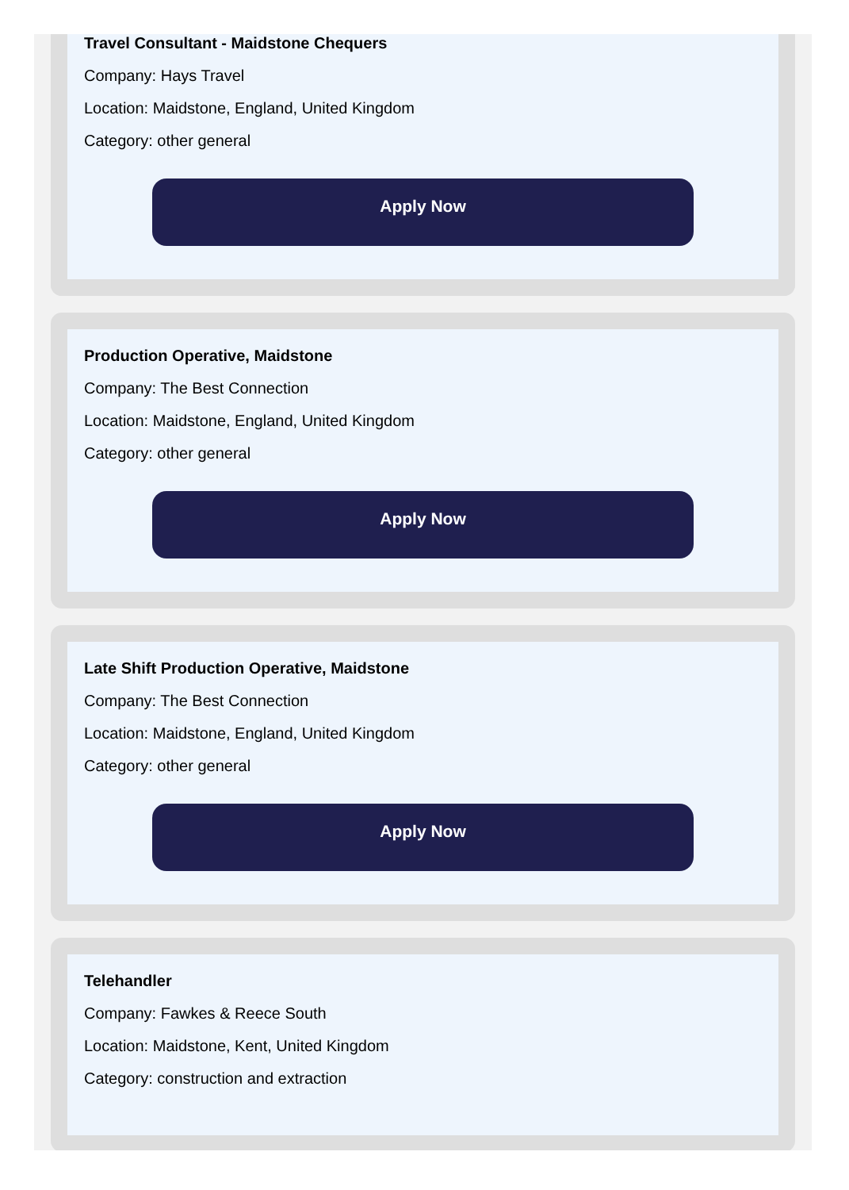Travel Consultant - Maidstone Chequers
Company: Hays Travel
Location: Maidstone, England, United Kingdom
Category: other general
Apply Now
Production Operative, Maidstone
Company: The Best Connection
Location: Maidstone, England, United Kingdom
Category: other general
Apply Now
Late Shift Production Operative, Maidstone
Company: The Best Connection
Location: Maidstone, England, United Kingdom
Category: other general
Apply Now
Telehandler
Company: Fawkes & Reece South
Location: Maidstone, Kent, United Kingdom
Category: construction and extraction